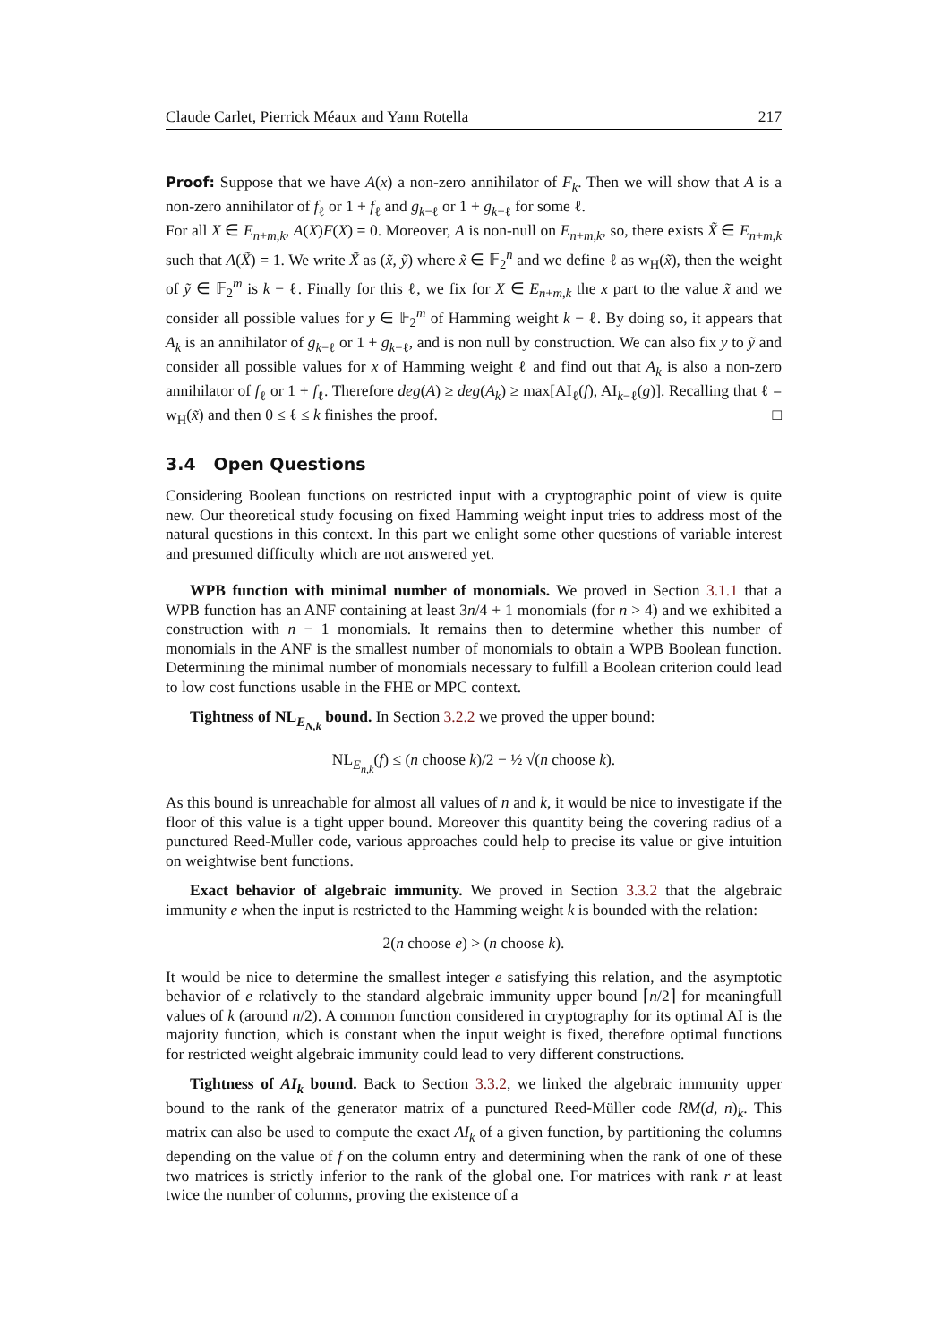Claude Carlet, Pierrick Méaux and Yann Rotella 217
Proof: Suppose that we have A(x) a non-zero annihilator of F<sub>k</sub>. Then we will show that A is a non-zero annihilator of f<sub>ℓ</sub> or 1 + f<sub>ℓ</sub> and g<sub>k−ℓ</sub> or 1 + g<sub>k−ℓ</sub> for some ℓ.
For all X ∈ E<sub>n+m,k</sub>, A(X)F(X) = 0. Moreover, A is non-null on E<sub>n+m,k</sub>, so, there exists X̃ ∈ E<sub>n+m,k</sub> such that A(X̃) = 1. We write X̃ as (x̃, ỹ) where x̃ ∈ 𝔽<sub>2</sub><sup>n</sup> and we define ℓ as w<sub>H</sub>(x̃), then the weight of ỹ ∈ 𝔽<sub>2</sub><sup>m</sup> is k − ℓ. Finally for this ℓ, we fix for X ∈ E<sub>n+m,k</sub> the x part to the value x̃ and we consider all possible values for y ∈ 𝔽<sub>2</sub><sup>m</sup> of Hamming weight k − ℓ. By doing so, it appears that A<sub>k</sub> is an annihilator of g<sub>k−ℓ</sub> or 1 + g<sub>k−ℓ</sub>, and is non null by construction. We can also fix y to ỹ and consider all possible values for x of Hamming weight ℓ and find out that A<sub>k</sub> is also a non-zero annihilator of f<sub>ℓ</sub> or 1 + f<sub>ℓ</sub>. Therefore deg(A) ≥ deg(A<sub>k</sub>) ≥ max[AI<sub>ℓ</sub>(f), AI<sub>k−ℓ</sub>(g)]. Recalling that ℓ = w<sub>H</sub>(x̃) and then 0 ≤ ℓ ≤ k finishes the proof. □
3.4 Open Questions
Considering Boolean functions on restricted input with a cryptographic point of view is quite new. Our theoretical study focusing on fixed Hamming weight input tries to address most of the natural questions in this context. In this part we enlight some other questions of variable interest and presumed difficulty which are not answered yet.
WPB function with minimal number of monomials. We proved in Section 3.1.1 that a WPB function has an ANF containing at least 3n/4 + 1 monomials (for n > 4) and we exhibited a construction with n − 1 monomials. It remains then to determine whether this number of monomials in the ANF is the smallest number of monomials to obtain a WPB Boolean function. Determining the minimal number of monomials necessary to fulfill a Boolean criterion could lead to low cost functions usable in the FHE or MPC context.
Tightness of NL<sub>E<sub>N,k</sub></sub> bound. In Section 3.2.2 we proved the upper bound:
NL<sub>E<sub>n,k</sub></sub>(f) ≤ (n choose k)/2 − ½ √(n choose k).
As this bound is unreachable for almost all values of n and k, it would be nice to investigate if the floor of this value is a tight upper bound. Moreover this quantity being the covering radius of a punctured Reed-Muller code, various approaches could help to precise its value or give intuition on weightwise bent functions.
Exact behavior of algebraic immunity. We proved in Section 3.3.2 that the algebraic immunity e when the input is restricted to the Hamming weight k is bounded with the relation:
2(n choose e) > (n choose k).
It would be nice to determine the smallest integer e satisfying this relation, and the asymptotic behavior of e relatively to the standard algebraic immunity upper bound ⌈n/2⌉ for meaningfull values of k (around n/2). A common function considered in cryptography for its optimal AI is the majority function, which is constant when the input weight is fixed, therefore optimal functions for restricted weight algebraic immunity could lead to very different constructions.
Tightness of AI<sub>k</sub> bound. Back to Section 3.3.2, we linked the algebraic immunity upper bound to the rank of the generator matrix of a punctured Reed-Müller code RM(d, n)<sub>k</sub>. This matrix can also be used to compute the exact AI<sub>k</sub> of a given function, by partitioning the columns depending on the value of f on the column entry and determining when the rank of one of these two matrices is strictly inferior to the rank of the global one. For matrices with rank r at least twice the number of columns, proving the existence of a